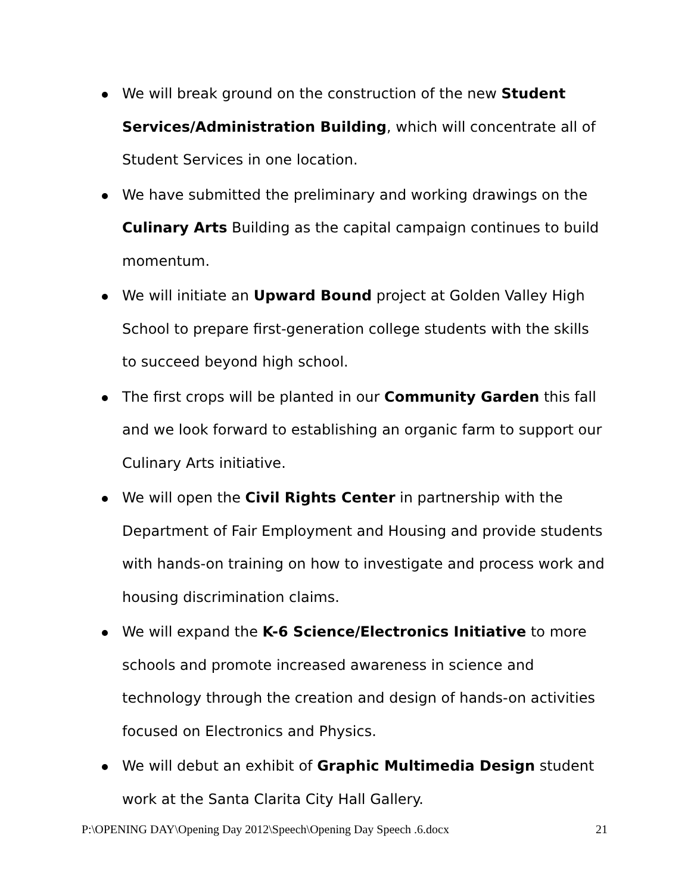We will break ground on the construction of the new Student Services/Administration Building, which will concentrate all of Student Services in one location.
We have submitted the preliminary and working drawings on the Culinary Arts Building as the capital campaign continues to build momentum.
We will initiate an Upward Bound project at Golden Valley High School to prepare first-generation college students with the skills to succeed beyond high school.
The first crops will be planted in our Community Garden this fall and we look forward to establishing an organic farm to support our Culinary Arts initiative.
We will open the Civil Rights Center in partnership with the Department of Fair Employment and Housing and provide students with hands-on training on how to investigate and process work and housing discrimination claims.
We will expand the K-6 Science/Electronics Initiative to more schools and promote increased awareness in science and technology through the creation and design of hands-on activities focused on Electronics and Physics.
We will debut an exhibit of Graphic Multimedia Design student work at the Santa Clarita City Hall Gallery.
P:\OPENING DAY\Opening Day 2012\Speech\Opening Day Speech .6.docx 21